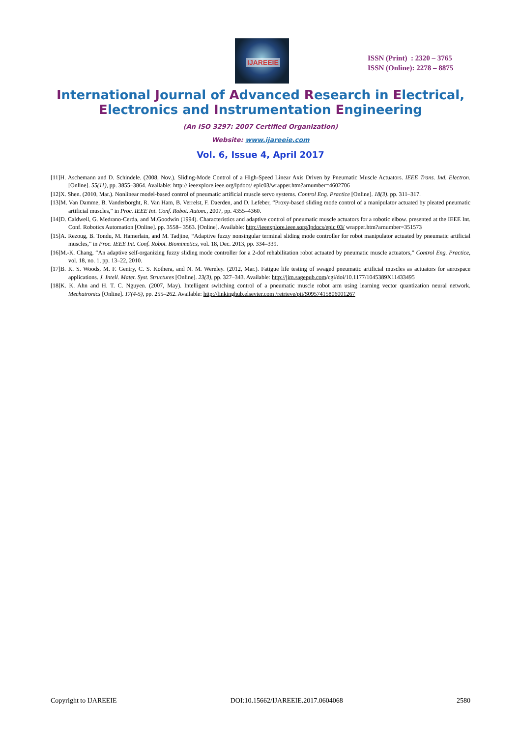IJAREEIE
ISSN (Print) : 2320 – 3765
ISSN (Online): 2278 – 8875
International Journal of Advanced Research in Electrical,
Electronics and Instrumentation Engineering
(An ISO 3297: 2007 Certified Organization)
Website: www.ijareeie.com
Vol. 6, Issue 4, April 2017
[11]H. Aschemann and D. Schindele. (2008, Nov.). Sliding-Mode Control of a High-Speed Linear Axis Driven by Pneumatic Muscle Actuators. IEEE Trans. Ind. Electron. [Online]. 55(11), pp. 3855–3864. Available: http:// ieeexplore.ieee.org/lpdocs/ epic03/wrapper.htm?arnumber=4602706
[12]X. Shen. (2010, Mar.). Nonlinear model-based control of pneumatic artificial muscle servo systems. Control Eng. Practice [Online]. 18(3). pp. 311–317.
[13]M. Van Damme, B. Vanderborght, R. Van Ham, B. Verrelst, F. Daerden, and D. Lefeber, “Proxy-based sliding mode control of a manipulator actuated by pleated pneumatic artificial muscles,” in Proc. IEEE Int. Conf. Robot. Autom., 2007, pp. 4355–4360.
[14]D. Caldwell, G. Medrano-Cerda, and M.Goodwin (1994). Characteristics and adaptive control of pneumatic muscle actuators for a robotic elbow. presented at the IEEE Int. Conf. Robotics Automation [Online]. pp. 3558– 3563. [Online]. Available: http://ieeexplore.ieee.sorg/lpdocs/epic 03/ wrapper.htm?arnumber=351573
[15]A. Rezoug, B. Tondu, M. Hamerlain, and M. Tadjine, “Adaptive fuzzy nonsingular terminal sliding mode controller for robot manipulator actuated by pneumatic artificial muscles,” in Proc. IEEE Int. Conf. Robot. Biomimetics, vol. 18, Dec. 2013, pp. 334–339.
[16]M.-K. Chang, “An adaptive self-organizing fuzzy sliding mode controller for a 2-dof rehabilitation robot actuated by pneumatic muscle actuators,” Control Eng. Practice, vol. 18, no. 1, pp. 13–22, 2010.
[17]B. K. S. Woods, M. F. Gentry, C. S. Kothera, and N. M. Wereley. (2012, Mar.). Fatigue life testing of swaged pneumatic artificial muscles as actuators for aerospace applications. J. Intell. Mater. Syst. Structures [Online]. 23(3), pp. 327–343. Available: http://jim.sagepub.com/cgi/doi/10.1177/1045389X11433495
[18]K. K. Ahn and H. T. C. Nguyen. (2007, May). Intelligent switching control of a pneumatic muscle robot arm using learning vector quantization neural network. Mechatronics [Online]. 17(4-5), pp. 255–262. Available: http://linkinghub.elsevier.com /retrieve/pii/S0957415806001267
Copyright to IJAREEIE DOI:10.15662/IJAREEIE.2017.0604068 2580